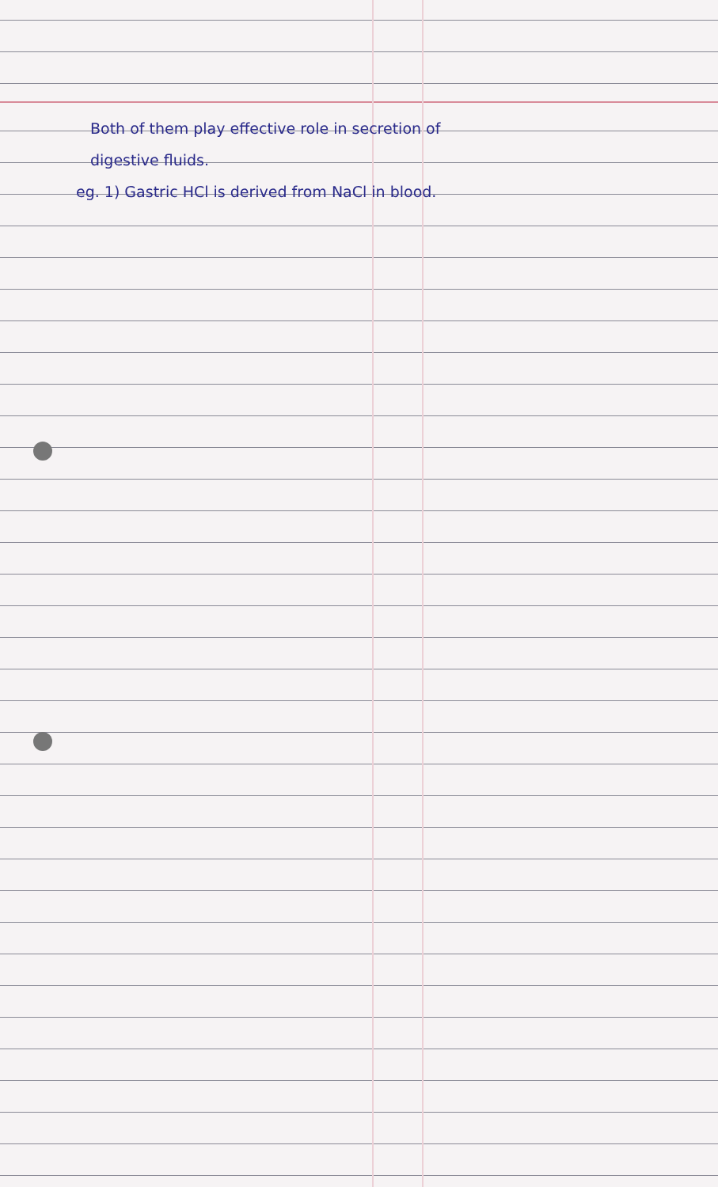Both of them play effective role in secretion of
digestive fluids.
eg. 1) Gastric HCl is derived from NaCl in blood.